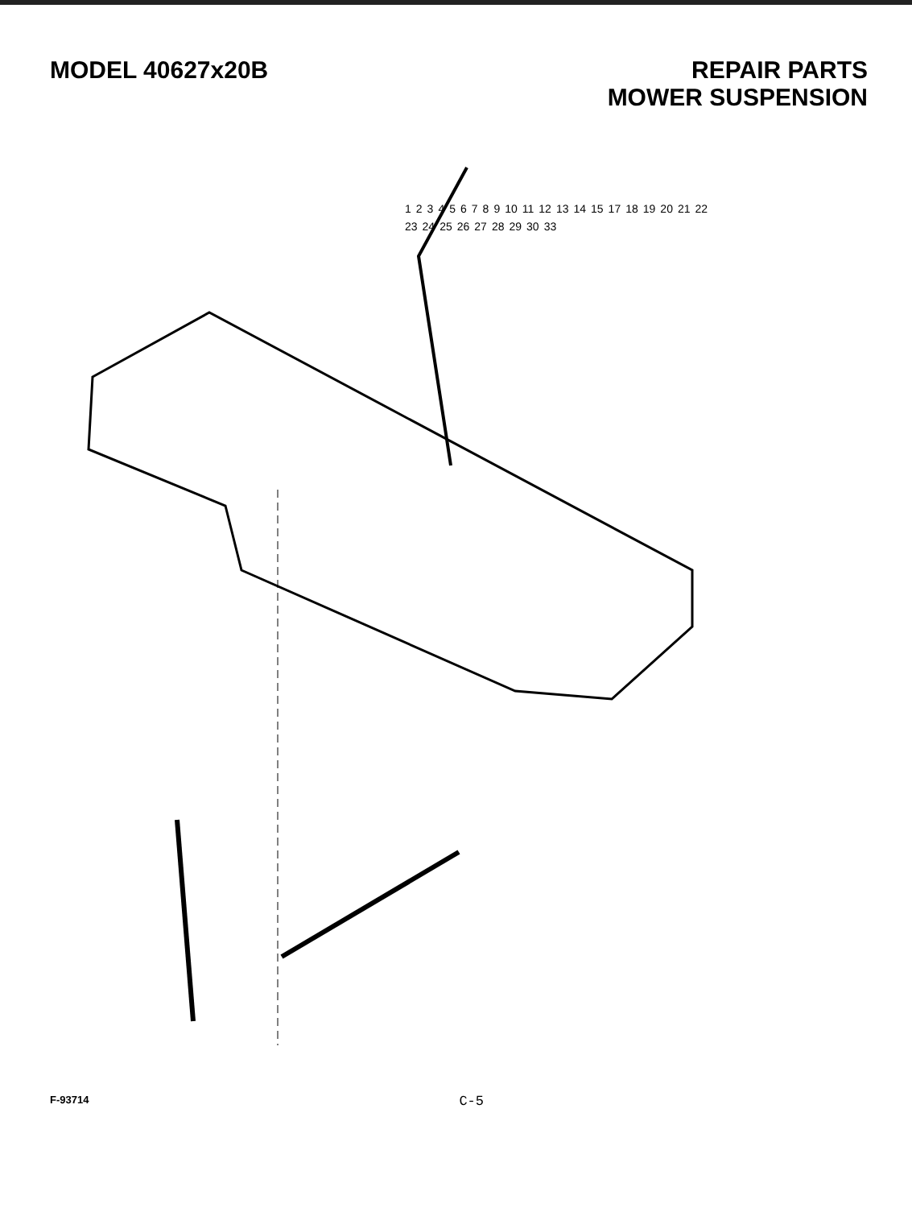MODEL 40627x20B
REPAIR PARTS
MOWER SUSPENSION
123456789 10 11 12 13 14 15 17 18 19 20 21 22 23 24 25 26 27 28 29 30 33
F-93714 C-5